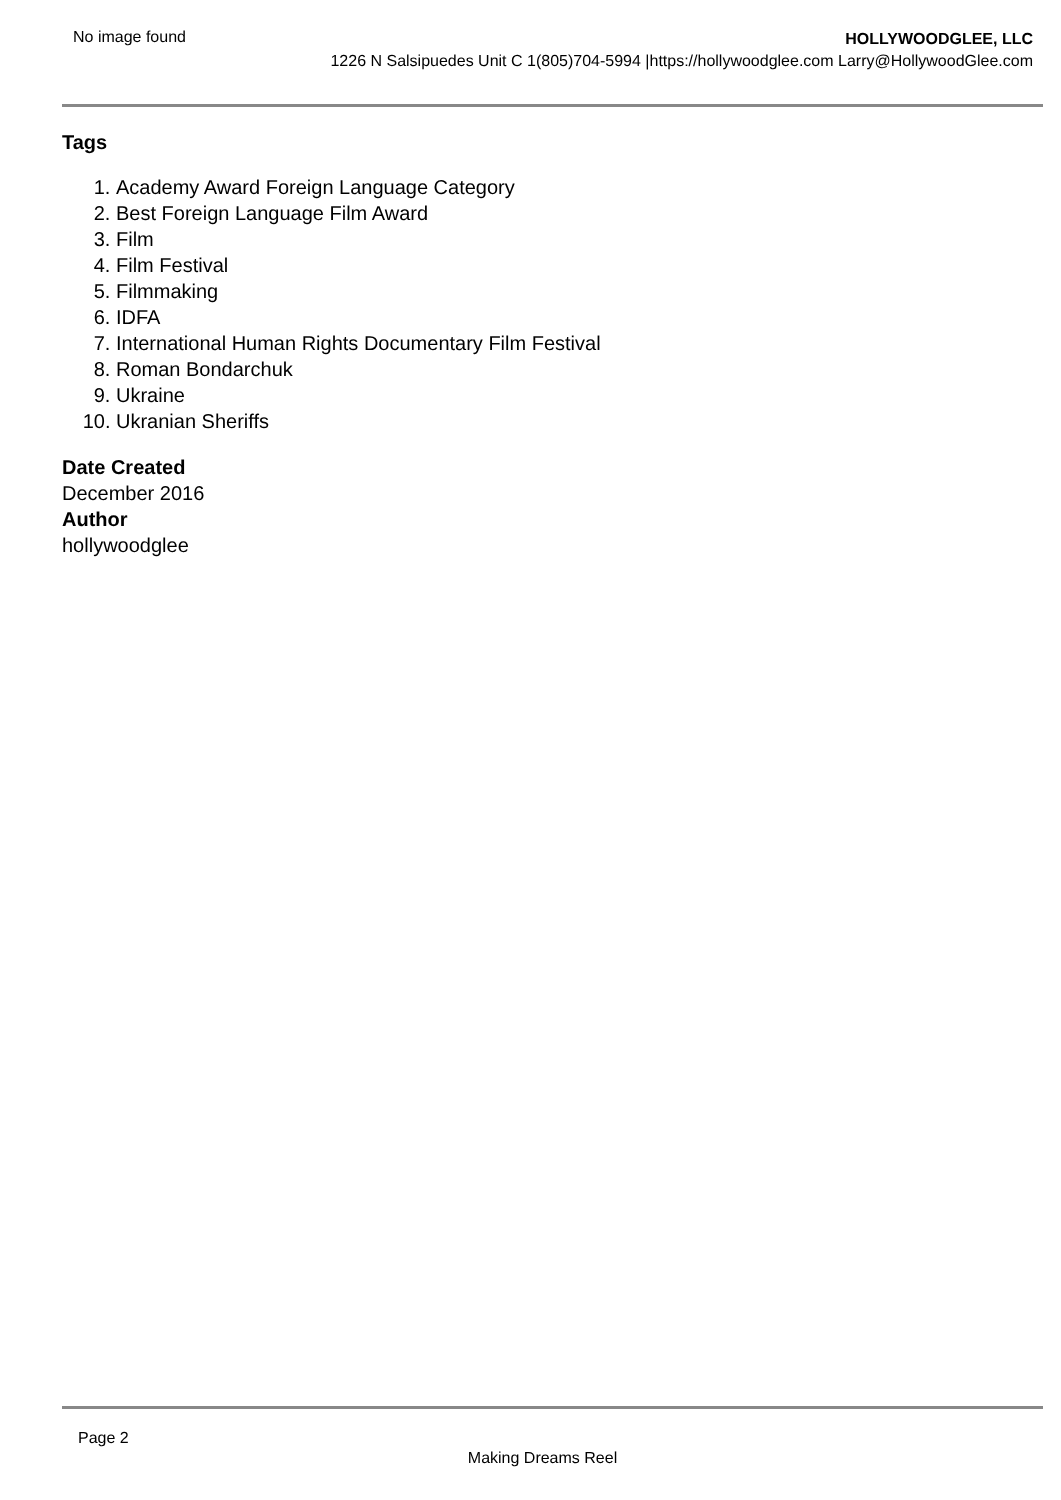No image found
HOLLYWOODGLEE, LLC
1226 N Salsipuedes Unit C 1(805)704-5994 |https://hollywoodglee.com Larry@HollywoodGlee.com
Tags
1. Academy Award Foreign Language Category
2. Best Foreign Language Film Award
3. Film
4. Film Festival
5. Filmmaking
6. IDFA
7. International Human Rights Documentary Film Festival
8. Roman Bondarchuk
9. Ukraine
10. Ukranian Sheriffs
Date Created
December 2016
Author
hollywoodglee
Page 2
Making Dreams Reel